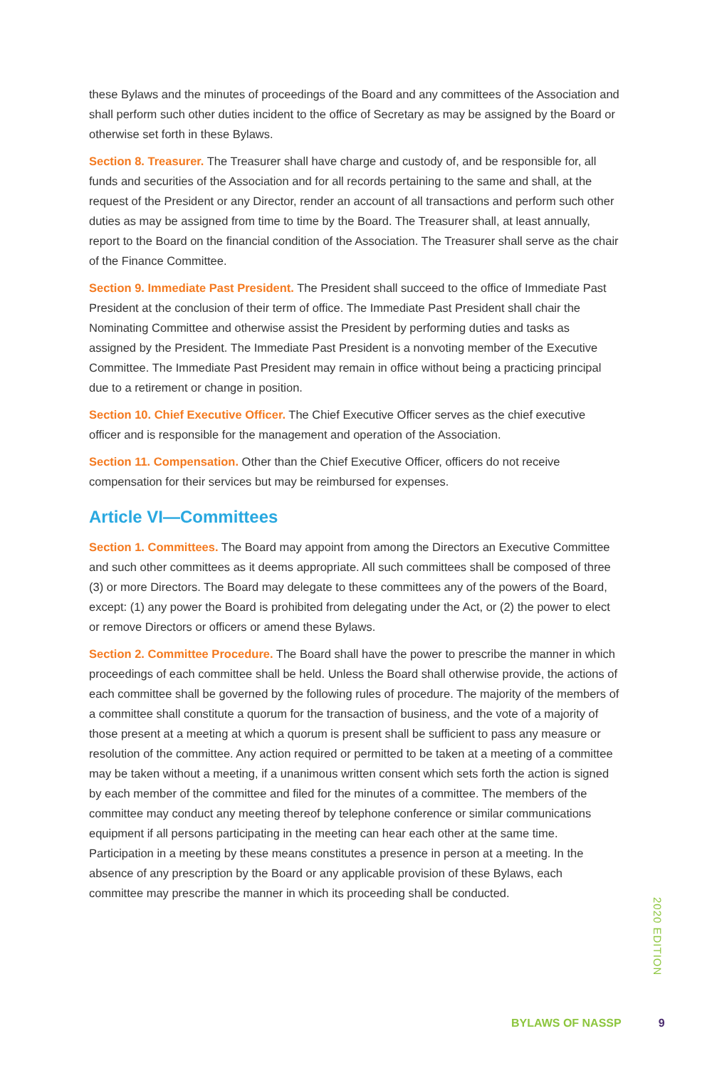these Bylaws and the minutes of proceedings of the Board and any committees of the Association and shall perform such other duties incident to the office of Secretary as may be assigned by the Board or otherwise set forth in these Bylaws.
Section 8. Treasurer. The Treasurer shall have charge and custody of, and be responsible for, all funds and securities of the Association and for all records pertaining to the same and shall, at the request of the President or any Director, render an account of all transactions and perform such other duties as may be assigned from time to time by the Board. The Treasurer shall, at least annually, report to the Board on the financial condition of the Association. The Treasurer shall serve as the chair of the Finance Committee.
Section 9. Immediate Past President. The President shall succeed to the office of Immediate Past President at the conclusion of their term of office. The Immediate Past President shall chair the Nominating Committee and otherwise assist the President by performing duties and tasks as assigned by the President. The Immediate Past President is a nonvoting member of the Executive Committee. The Immediate Past President may remain in office without being a practicing principal due to a retirement or change in position.
Section 10. Chief Executive Officer. The Chief Executive Officer serves as the chief executive officer and is responsible for the management and operation of the Association.
Section 11. Compensation. Other than the Chief Executive Officer, officers do not receive compensation for their services but may be reimbursed for expenses.
Article VI—Committees
Section 1. Committees. The Board may appoint from among the Directors an Executive Committee and such other committees as it deems appropriate. All such committees shall be composed of three (3) or more Directors. The Board may delegate to these committees any of the powers of the Board, except: (1) any power the Board is prohibited from delegating under the Act, or (2) the power to elect or remove Directors or officers or amend these Bylaws.
Section 2. Committee Procedure. The Board shall have the power to prescribe the manner in which proceedings of each committee shall be held. Unless the Board shall otherwise provide, the actions of each committee shall be governed by the following rules of procedure. The majority of the members of a committee shall constitute a quorum for the transaction of business, and the vote of a majority of those present at a meeting at which a quorum is present shall be sufficient to pass any measure or resolution of the committee. Any action required or permitted to be taken at a meeting of a committee may be taken without a meeting, if a unanimous written consent which sets forth the action is signed by each member of the committee and filed for the minutes of a committee. The members of the committee may conduct any meeting thereof by telephone conference or similar communications equipment if all persons participating in the meeting can hear each other at the same time. Participation in a meeting by these means constitutes a presence in person at a meeting. In the absence of any prescription by the Board or any applicable provision of these Bylaws, each committee may prescribe the manner in which its proceeding shall be conducted.
2020 EDITION
BYLAWS OF NASSP 9